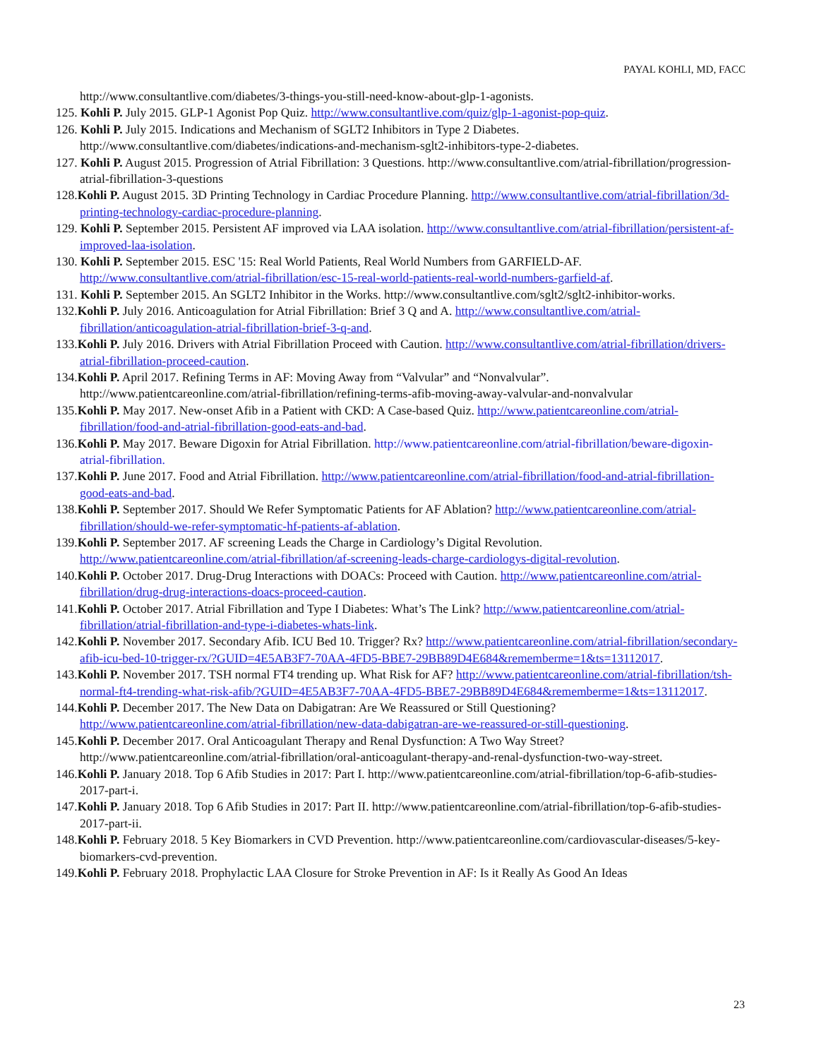PAYAL KOHLI, MD, FACC
http://www.consultantlive.com/diabetes/3-things-you-still-need-know-about-glp-1-agonists.
125. Kohli P. July 2015. GLP-1 Agonist Pop Quiz. http://www.consultantlive.com/quiz/glp-1-agonist-pop-quiz.
126. Kohli P. July 2015. Indications and Mechanism of SGLT2 Inhibitors in Type 2 Diabetes. http://www.consultantlive.com/diabetes/indications-and-mechanism-sglt2-inhibitors-type-2-diabetes.
127. Kohli P. August 2015. Progression of Atrial Fibrillation: 3 Questions. http://www.consultantlive.com/atrial-fibrillation/progression-atrial-fibrillation-3-questions
128.Kohli P. August 2015. 3D Printing Technology in Cardiac Procedure Planning. http://www.consultantlive.com/atrial-fibrillation/3d-printing-technology-cardiac-procedure-planning.
129. Kohli P. September 2015. Persistent AF improved via LAA isolation. http://www.consultantlive.com/atrial-fibrillation/persistent-af-improved-laa-isolation.
130. Kohli P. September 2015. ESC '15: Real World Patients, Real World Numbers from GARFIELD-AF. http://www.consultantlive.com/atrial-fibrillation/esc-15-real-world-patients-real-world-numbers-garfield-af.
131. Kohli P. September 2015. An SGLT2 Inhibitor in the Works. http://www.consultantlive.com/sglt2/sglt2-inhibitor-works.
132.Kohli P. July 2016. Anticoagulation for Atrial Fibrillation: Brief 3 Q and A. http://www.consultantlive.com/atrial-fibrillation/anticoagulation-atrial-fibrillation-brief-3-q-and.
133.Kohli P. July 2016. Drivers with Atrial Fibrillation Proceed with Caution. http://www.consultantlive.com/atrial-fibrillation/drivers-atrial-fibrillation-proceed-caution.
134.Kohli P. April 2017. Refining Terms in AF: Moving Away from “Valvular” and “Nonvalvular”. http://www.patientcareonline.com/atrial-fibrillation/refining-terms-afib-moving-away-valvular-and-nonvalvular
135.Kohli P. May 2017. New-onset Afib in a Patient with CKD: A Case-based Quiz. http://www.patientcareonline.com/atrial-fibrillation/food-and-atrial-fibrillation-good-eats-and-bad.
136.Kohli P. May 2017. Beware Digoxin for Atrial Fibrillation. http://www.patientcareonline.com/atrial-fibrillation/beware-digoxin-atrial-fibrillation.
137.Kohli P. June 2017. Food and Atrial Fibrillation. http://www.patientcareonline.com/atrial-fibrillation/food-and-atrial-fibrillation-good-eats-and-bad.
138.Kohli P. September 2017. Should We Refer Symptomatic Patients for AF Ablation? http://www.patientcareonline.com/atrial-fibrillation/should-we-refer-symptomatic-hf-patients-af-ablation.
139.Kohli P. September 2017. AF screening Leads the Charge in Cardiology’s Digital Revolution. http://www.patientcareonline.com/atrial-fibrillation/af-screening-leads-charge-cardiologys-digital-revolution.
140.Kohli P. October 2017. Drug-Drug Interactions with DOACs: Proceed with Caution. http://www.patientcareonline.com/atrial-fibrillation/drug-drug-interactions-doacs-proceed-caution.
141.Kohli P. October 2017. Atrial Fibrillation and Type I Diabetes: What’s The Link? http://www.patientcareonline.com/atrial-fibrillation/atrial-fibrillation-and-type-i-diabetes-whats-link.
142.Kohli P. November 2017. Secondary Afib. ICU Bed 10. Trigger? Rx? http://www.patientcareonline.com/atrial-fibrillation/secondary-afib-icu-bed-10-trigger-rx/?GUID=4E5AB3F7-70AA-4FD5-BBE7-29BB89D4E684&rememberme=1&ts=13112017.
143.Kohli P. November 2017. TSH normal FT4 trending up. What Risk for AF? http://www.patientcareonline.com/atrial-fibrillation/tsh-normal-ft4-trending-what-risk-afib/?GUID=4E5AB3F7-70AA-4FD5-BBE7-29BB89D4E684&rememberme=1&ts=13112017.
144.Kohli P. December 2017. The New Data on Dabigatran: Are We Reassured or Still Questioning? http://www.patientcareonline.com/atrial-fibrillation/new-data-dabigatran-are-we-reassured-or-still-questioning.
145.Kohli P. December 2017. Oral Anticoagulant Therapy and Renal Dysfunction: A Two Way Street? http://www.patientcareonline.com/atrial-fibrillation/oral-anticoagulant-therapy-and-renal-dysfunction-two-way-street.
146.Kohli P. January 2018. Top 6 Afib Studies in 2017: Part I. http://www.patientcareonline.com/atrial-fibrillation/top-6-afib-studies-2017-part-i.
147.Kohli P. January 2018. Top 6 Afib Studies in 2017: Part II. http://www.patientcareonline.com/atrial-fibrillation/top-6-afib-studies-2017-part-ii.
148.Kohli P. February 2018. 5 Key Biomarkers in CVD Prevention. http://www.patientcareonline.com/cardiovascular-diseases/5-key-biomarkers-cvd-prevention.
149.Kohli P. February 2018. Prophylactic LAA Closure for Stroke Prevention in AF: Is it Really As Good An Ideas
23